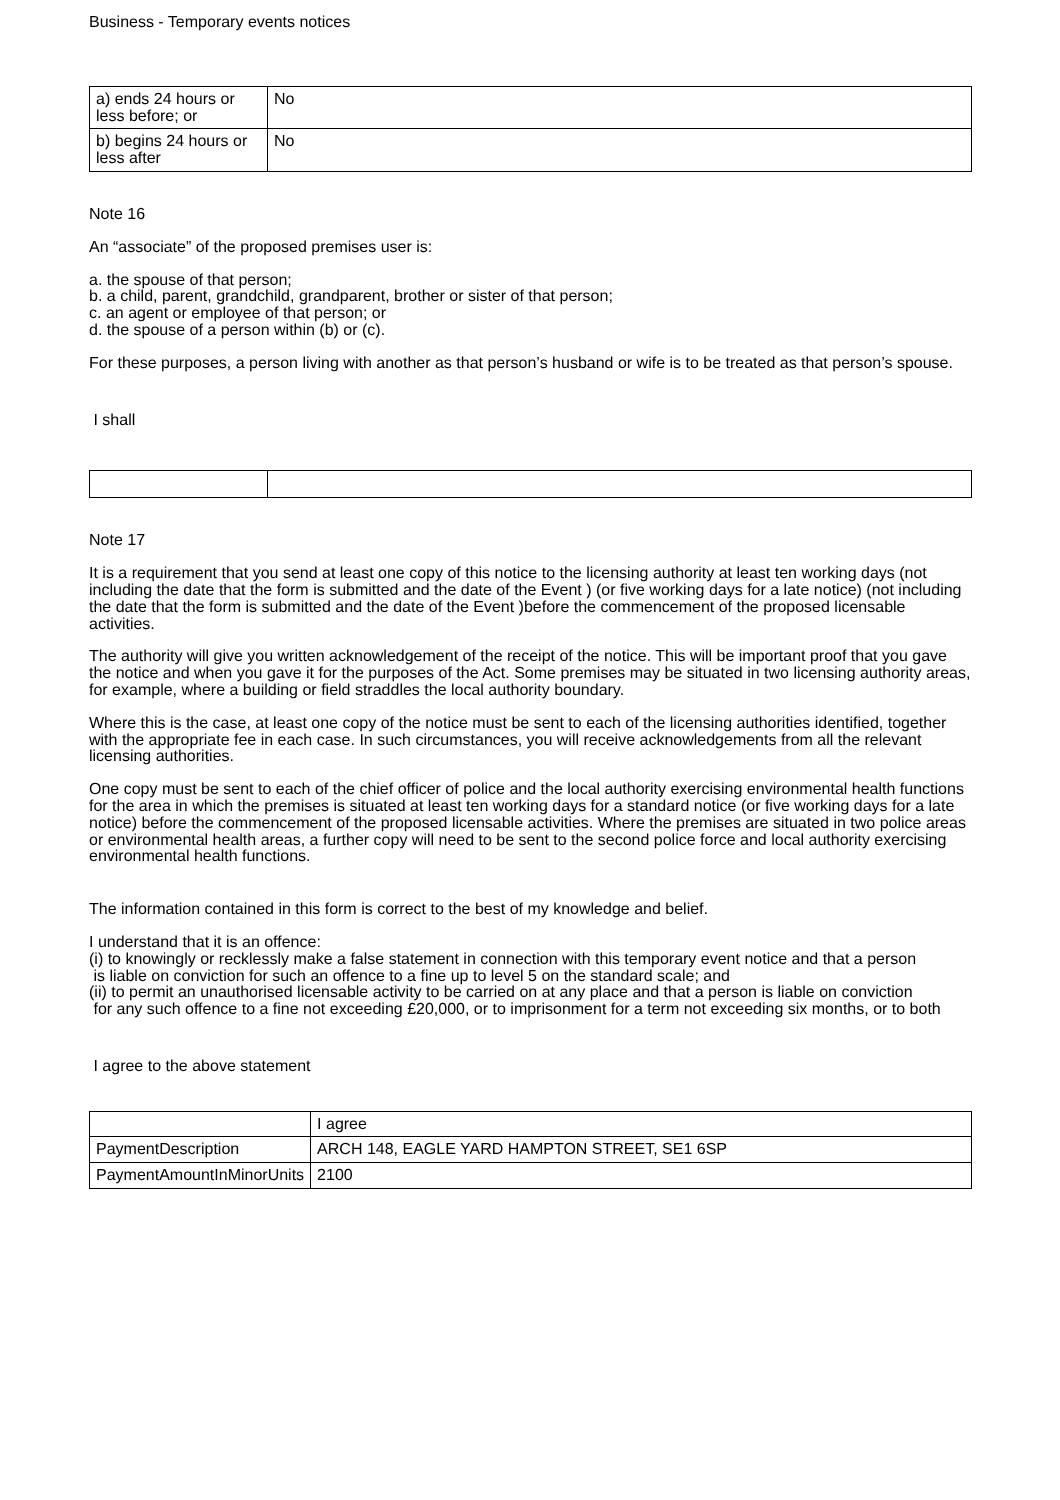Business - Temporary events notices
| a) ends 24 hours or less before; or | No |
| b) begins 24 hours or less after | No |
Note 16
An “associate” of the proposed premises user is:
a. the spouse of that person;
b. a child, parent, grandchild, grandparent, brother or sister of that person;
c. an agent or employee of that person; or
d. the spouse of a person within (b) or (c).
For these purposes, a person living with another as that person’s husband or wife is to be treated as that person’s spouse.
I shall
Note 17
It is a requirement that you send at least one copy of this notice to the licensing authority at least ten working days (not including the date that the form is submitted and the date of the Event ) (or five working days for a late notice) (not including the date that the form is submitted and the date of the Event )before the commencement of the proposed licensable activities.
The authority will give you written acknowledgement of the receipt of the notice. This will be important proof that you gave the notice and when you gave it for the purposes of the Act. Some premises may be situated in two licensing authority areas, for example, where a building or field straddles the local authority boundary.
Where this is the case, at least one copy of the notice must be sent to each of the licensing authorities identified, together with the appropriate fee in each case. In such circumstances, you will receive acknowledgements from all the relevant licensing authorities.
One copy must be sent to each of the chief officer of police and the local authority exercising environmental health functions for the area in which the premises is situated at least ten working days for a standard notice (or five working days for a late notice) before the commencement of the proposed licensable activities. Where the premises are situated in two police areas or environmental health areas, a further copy will need to be sent to the second police force and local authority exercising environmental health functions.
The information contained in this form is correct to the best of my knowledge and belief.
I understand that it is an offence:
(i) to knowingly or recklessly make a false statement in connection with this temporary event notice and that a person
is liable on conviction for such an offence to a fine up to level 5 on the standard scale; and
(ii) to permit an unauthorised licensable activity to be carried on at any place and that a person is liable on conviction
for any such offence to a fine not exceeding £20,000, or to imprisonment for a term not exceeding six months, or to both
I agree to the above statement
| | I agree |
| PaymentDescription | ARCH 148, EAGLE YARD HAMPTON STREET, SE1 6SP |
| PaymentAmountInMinorUnits | 2100 |